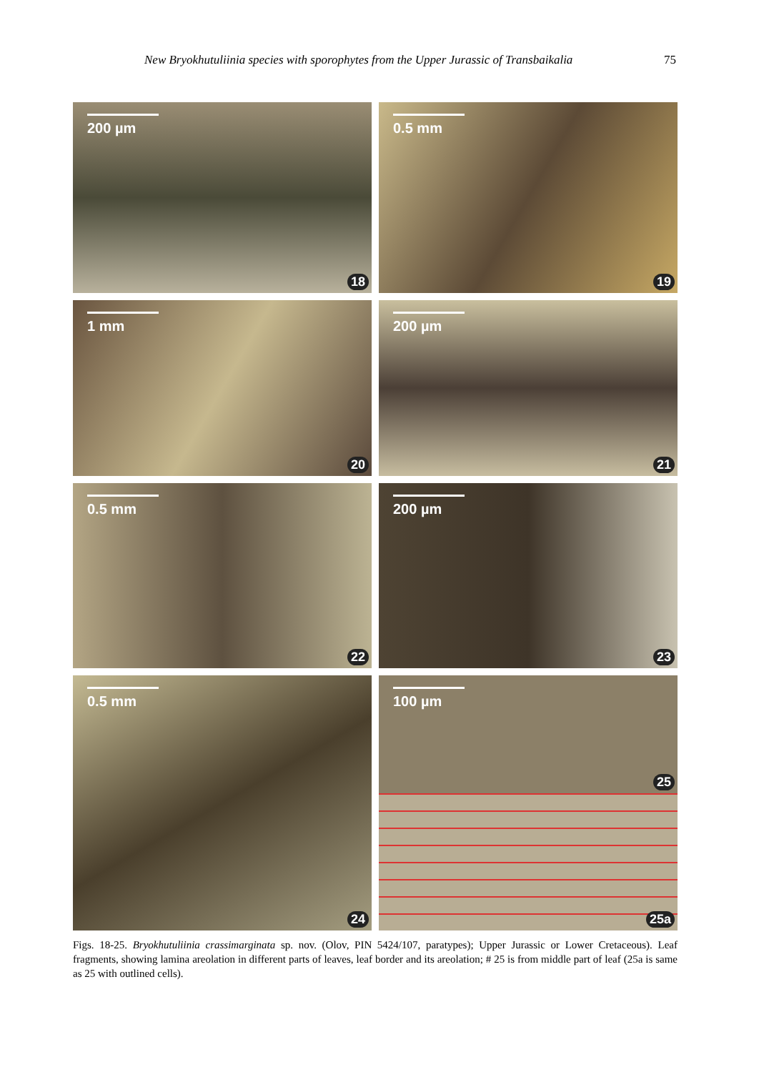New Bryokhutuliinia species with sporophytes from the Upper Jurassic of Transbaikalia 75
200 µm
18
0.5 mm
19
1 mm
20
200 µm
21
0.5 mm
22
200 µm
23
0.5 mm
24
100 µm
25
25a
Figs. 18-25. Bryokhutuliinia crassimarginata sp. nov. (Olov, PIN 5424/107, paratypes); Upper Jurassic or Lower Creta­ceous). Leaf fragments, showing lamina areolation in different parts of leaves, leaf border and its areolation; # 25 is from middle part of leaf (25a is same as 25 with outlined cells).